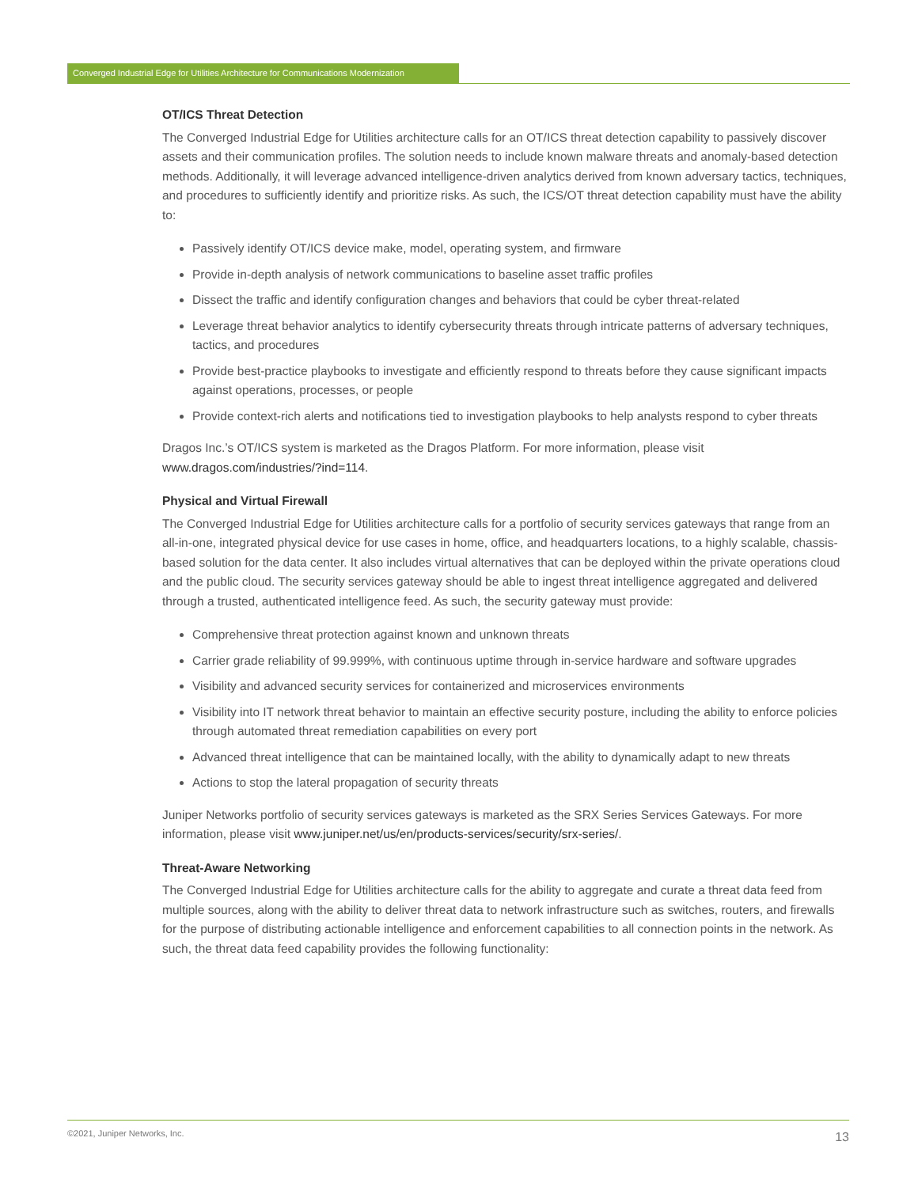Converged Industrial Edge for Utilities Architecture for Communications Modernization
OT/ICS Threat Detection
The Converged Industrial Edge for Utilities architecture calls for an OT/ICS threat detection capability to passively discover assets and their communication profiles. The solution needs to include known malware threats and anomaly-based detection methods. Additionally, it will leverage advanced intelligence-driven analytics derived from known adversary tactics, techniques, and procedures to sufficiently identify and prioritize risks. As such, the ICS/OT threat detection capability must have the ability to:
Passively identify OT/ICS device make, model, operating system, and firmware
Provide in-depth analysis of network communications to baseline asset traffic profiles
Dissect the traffic and identify configuration changes and behaviors that could be cyber threat-related
Leverage threat behavior analytics to identify cybersecurity threats through intricate patterns of adversary techniques, tactics, and procedures
Provide best-practice playbooks to investigate and efficiently respond to threats before they cause significant impacts against operations, processes, or people
Provide context-rich alerts and notifications tied to investigation playbooks to help analysts respond to cyber threats
Dragos Inc.’s OT/ICS system is marketed as the Dragos Platform. For more information, please visit www.dragos.com/industries/?ind=114.
Physical and Virtual Firewall
The Converged Industrial Edge for Utilities architecture calls for a portfolio of security services gateways that range from an all-in-one, integrated physical device for use cases in home, office, and headquarters locations, to a highly scalable, chassis-based solution for the data center. It also includes virtual alternatives that can be deployed within the private operations cloud and the public cloud. The security services gateway should be able to ingest threat intelligence aggregated and delivered through a trusted, authenticated intelligence feed. As such, the security gateway must provide:
Comprehensive threat protection against known and unknown threats
Carrier grade reliability of 99.999%, with continuous uptime through in-service hardware and software upgrades
Visibility and advanced security services for containerized and microservices environments
Visibility into IT network threat behavior to maintain an effective security posture, including the ability to enforce policies through automated threat remediation capabilities on every port
Advanced threat intelligence that can be maintained locally, with the ability to dynamically adapt to new threats
Actions to stop the lateral propagation of security threats
Juniper Networks portfolio of security services gateways is marketed as the SRX Series Services Gateways. For more information, please visit www.juniper.net/us/en/products-services/security/srx-series/.
Threat-Aware Networking
The Converged Industrial Edge for Utilities architecture calls for the ability to aggregate and curate a threat data feed from multiple sources, along with the ability to deliver threat data to network infrastructure such as switches, routers, and firewalls for the purpose of distributing actionable intelligence and enforcement capabilities to all connection points in the network. As such, the threat data feed capability provides the following functionality:
©2021, Juniper Networks, Inc. 13